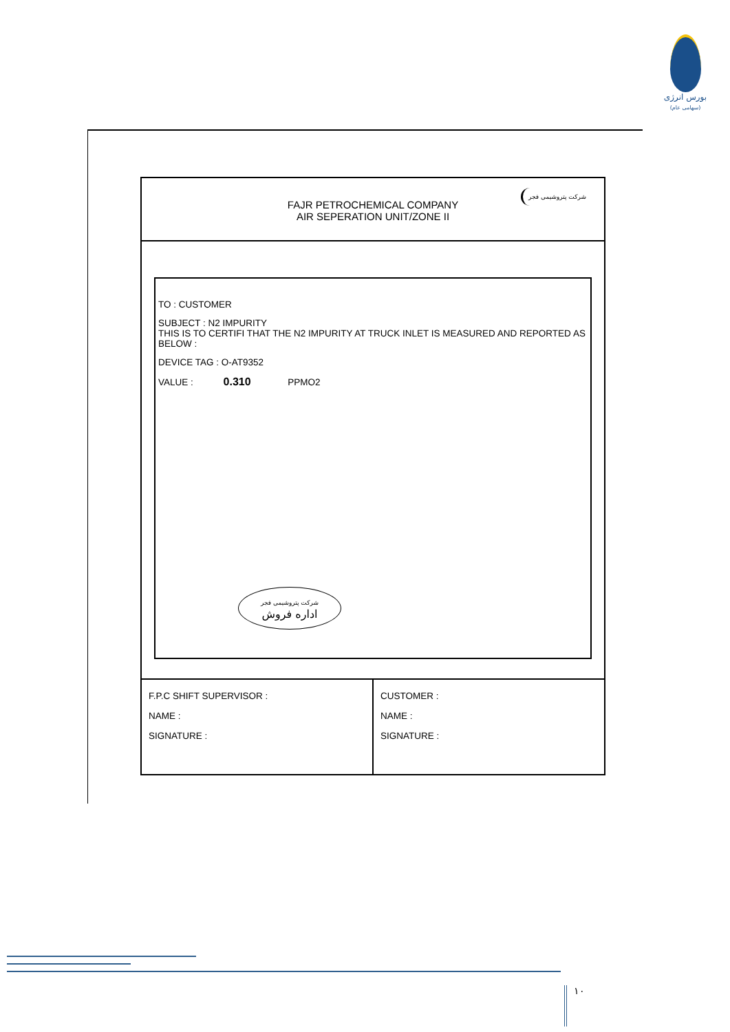بورس انرژی
(سهامی عام)
FAJR PETROCHEMICAL COMPANY
AIR SEPERATION UNIT/ZONE II
شرکت پتروشیمی فجر
TO : CUSTOMER
SUBJECT : N2 IMPURITY
THIS IS TO CERTIFI THAT THE N2 IMPURITY AT TRUCK INLET IS MEASURED AND REPORTED AS BELOW :
DEVICE TAG : O-AT9352
VALUE : 0.310 PPMO2
شرکت پتروشیمی فجر
اداره فروش
| F.P.C SHIFT SUPERVISOR : NAME : SIGNATURE : | CUSTOMER : NAME : SIGNATURE : |
۱۰